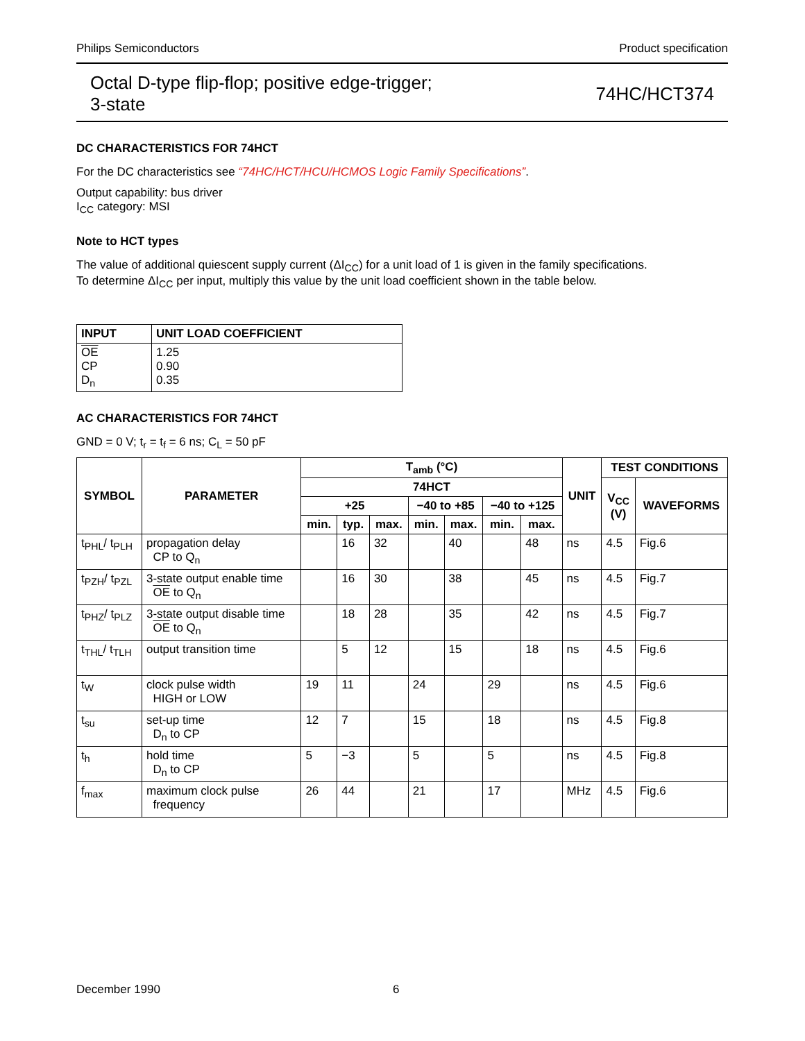Philips Semiconductors Product specification
Octal D-type flip-flop; positive edge-trigger;
3-state 74HC/HCT374
DC CHARACTERISTICS FOR 74HCT
For the DC characteristics see “74HC/HCT/HCU/HCMOS Logic Family Specifications”.
Output capability: bus driver
I<sub>CC</sub> category: MSI
Note to HCT types
The value of additional quiescent supply current (ΔI<sub>CC</sub>) for a unit load of 1 is given in the family specifications.
To determine ΔI<sub>CC</sub> per input, multiply this value by the unit load coefficient shown in the table below.
| INPUT | UNIT LOAD COEFFICIENT |
| --- | --- |
| OE CP D<sub>n</sub> | 1.25 0.90 0.35 |
AC CHARACTERISTICS FOR 74HCT
GND = 0 V; t<sub>r</sub> = t<sub>f</sub> = 6 ns; C<sub>L</sub> = 50 pF
| SYMBOL | PARAMETER | T<sub>amb</sub> (°C) | | | | | | | UNIT | TEST CONDITIONS | |
| --- | --- | --- | --- | --- | --- | --- | --- | --- | --- | --- | --- |
| | | 74HCT | | | | | | | | V<sub>CC</sub> (V) | WAVEFORMS |
| | | +25 | | | −40 to +85 | | −40 to +125 | | | | |
| | | min. | typ. | max. | min. | max. | min. | max. | | | |
| t<sub>PHL</sub>/ t<sub>PLH</sub> | propagation delay CP to Q<sub>n</sub> | | 16 | 32 | | 40 | | 48 | ns | 4.5 | Fig.6 |
| t<sub>PZH</sub>/ t<sub>PZL</sub> | 3-state output enable time OE to Q<sub>n</sub> | | 16 | 30 | | 38 | | 45 | ns | 4.5 | Fig.7 |
| t<sub>PHZ</sub>/ t<sub>PLZ</sub> | 3-state output disable time OE to Q<sub>n</sub> | | 18 | 28 | | 35 | | 42 | ns | 4.5 | Fig.7 |
| t<sub>THL</sub>/ t<sub>TLH</sub> | output transition time | | 5 | 12 | | 15 | | 18 | ns | 4.5 | Fig.6 |
| t<sub>W</sub> | clock pulse width HIGH or LOW | 19 | 11 | | 24 | | 29 | | ns | 4.5 | Fig.6 |
| t<sub>su</sub> | set-up time D<sub>n</sub> to CP | 12 | 7 | | 15 | | 18 | | ns | 4.5 | Fig.8 |
| t<sub>h</sub> | hold time D<sub>n</sub> to CP | 5 | −3 | | 5 | | 5 | | ns | 4.5 | Fig.8 |
| f<sub>max</sub> | maximum clock pulse frequency | 26 | 44 | | 21 | | 17 | | MHz | 4.5 | Fig.6 |
December 1990 6